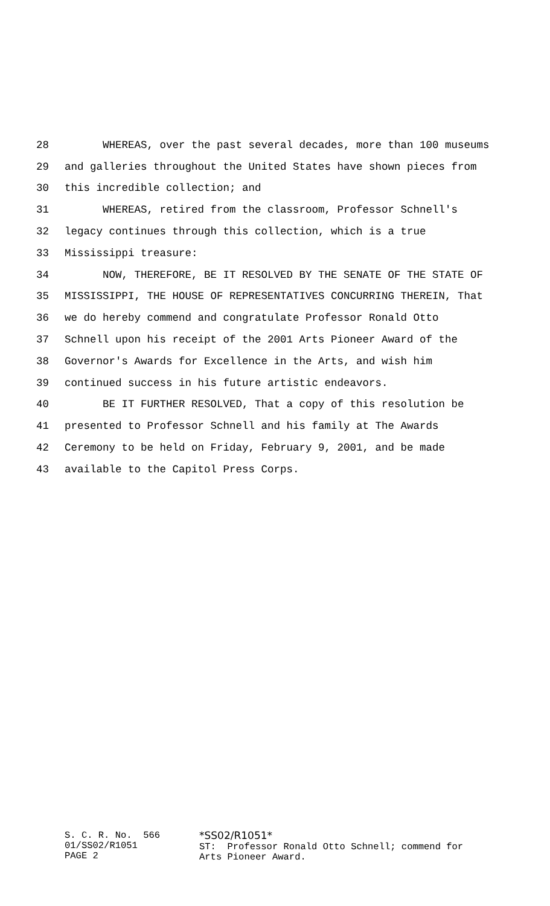28 WHEREAS, over the past several decades, more than 100 museums
29 and galleries throughout the United States have shown pieces from
30 this incredible collection; and
31 WHEREAS, retired from the classroom, Professor Schnell's
32 legacy continues through this collection, which is a true
33 Mississippi treasure:
34 NOW, THEREFORE, BE IT RESOLVED BY THE SENATE OF THE STATE OF
35 MISSISSIPPI, THE HOUSE OF REPRESENTATIVES CONCURRING THEREIN, That
36 we do hereby commend and congratulate Professor Ronald Otto
37 Schnell upon his receipt of the 2001 Arts Pioneer Award of the
38 Governor's Awards for Excellence in the Arts, and wish him
39 continued success in his future artistic endeavors.
40 BE IT FURTHER RESOLVED, That a copy of this resolution be
41 presented to Professor Schnell and his family at The Awards
42 Ceremony to be held on Friday, February 9, 2001, and be made
43 available to the Capitol Press Corps.
S. C. R. No. 566 01/SS02/R1051 PAGE 2
*SS02/R1051* ST: Professor Ronald Otto Schnell; commend for Arts Pioneer Award.